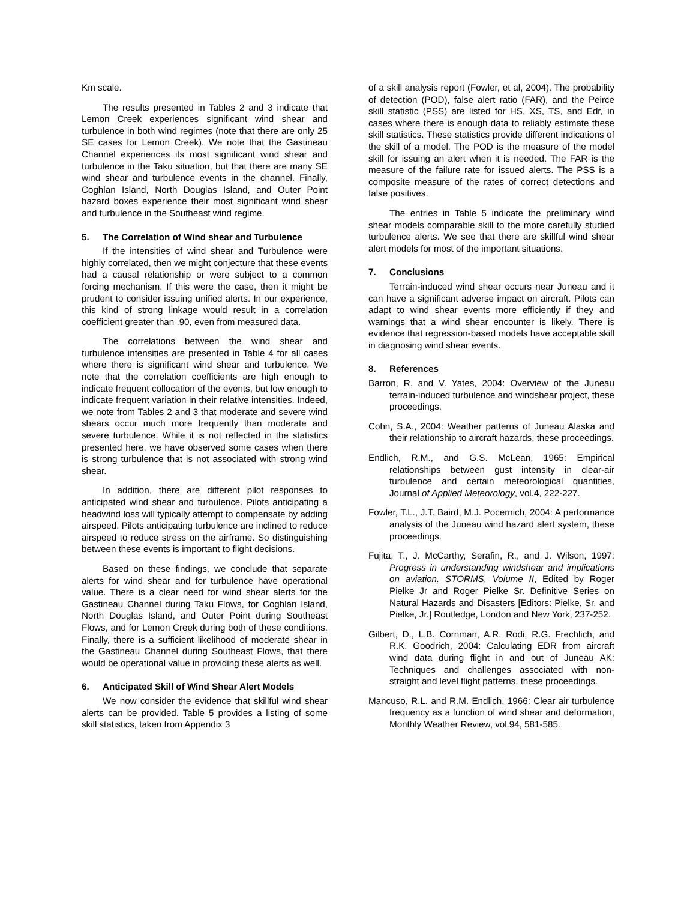Km scale.
The results presented in Tables 2 and 3 indicate that Lemon Creek experiences significant wind shear and turbulence in both wind regimes (note that there are only 25 SE cases for Lemon Creek). We note that the Gastineau Channel experiences its most significant wind shear and turbulence in the Taku situation, but that there are many SE wind shear and turbulence events in the channel. Finally, Coghlan Island, North Douglas Island, and Outer Point hazard boxes experience their most significant wind shear and turbulence in the Southeast wind regime.
5. The Correlation of Wind shear and Turbulence
If the intensities of wind shear and Turbulence were highly correlated, then we might conjecture that these events had a causal relationship or were subject to a common forcing mechanism. If this were the case, then it might be prudent to consider issuing unified alerts. In our experience, this kind of strong linkage would result in a correlation coefficient greater than .90, even from measured data.
The correlations between the wind shear and turbulence intensities are presented in Table 4 for all cases where there is significant wind shear and turbulence. We note that the correlation coefficients are high enough to indicate frequent collocation of the events, but low enough to indicate frequent variation in their relative intensities. Indeed, we note from Tables 2 and 3 that moderate and severe wind shears occur much more frequently than moderate and severe turbulence. While it is not reflected in the statistics presented here, we have observed some cases when there is strong turbulence that is not associated with strong wind shear.
In addition, there are different pilot responses to anticipated wind shear and turbulence. Pilots anticipating a headwind loss will typically attempt to compensate by adding airspeed. Pilots anticipating turbulence are inclined to reduce airspeed to reduce stress on the airframe. So distinguishing between these events is important to flight decisions.
Based on these findings, we conclude that separate alerts for wind shear and for turbulence have operational value. There is a clear need for wind shear alerts for the Gastineau Channel during Taku Flows, for Coghlan Island, North Douglas Island, and Outer Point during Southeast Flows, and for Lemon Creek during both of these conditions. Finally, there is a sufficient likelihood of moderate shear in the Gastineau Channel during Southeast Flows, that there would be operational value in providing these alerts as well.
6. Anticipated Skill of Wind Shear Alert Models
We now consider the evidence that skillful wind shear alerts can be provided. Table 5 provides a listing of some skill statistics, taken from Appendix 3
of a skill analysis report (Fowler, et al, 2004). The probability of detection (POD), false alert ratio (FAR), and the Peirce skill statistic (PSS) are listed for HS, XS, TS, and Edr, in cases where there is enough data to reliably estimate these skill statistics. These statistics provide different indications of the skill of a model. The POD is the measure of the model skill for issuing an alert when it is needed. The FAR is the measure of the failure rate for issued alerts. The PSS is a composite measure of the rates of correct detections and false positives.
The entries in Table 5 indicate the preliminary wind shear models comparable skill to the more carefully studied turbulence alerts. We see that there are skillful wind shear alert models for most of the important situations.
7. Conclusions
Terrain-induced wind shear occurs near Juneau and it can have a significant adverse impact on aircraft. Pilots can adapt to wind shear events more efficiently if they and warnings that a wind shear encounter is likely. There is evidence that regression-based models have acceptable skill in diagnosing wind shear events.
8. References
Barron, R. and V. Yates, 2004: Overview of the Juneau terrain-induced turbulence and windshear project, these proceedings.
Cohn, S.A., 2004: Weather patterns of Juneau Alaska and their relationship to aircraft hazards, these proceedings.
Endlich, R.M., and G.S. McLean, 1965: Empirical relationships between gust intensity in clear-air turbulence and certain meteorological quantities, Journal of Applied Meteorology, vol.4, 222-227.
Fowler, T.L., J.T. Baird, M.J. Pocernich, 2004: A performance analysis of the Juneau wind hazard alert system, these proceedings.
Fujita, T., J. McCarthy, Serafin, R., and J. Wilson, 1997: Progress in understanding windshear and implications on aviation. STORMS, Volume II, Edited by Roger Pielke Jr and Roger Pielke Sr. Definitive Series on Natural Hazards and Disasters [Editors: Pielke, Sr. and Pielke, Jr.] Routledge, London and New York, 237-252.
Gilbert, D., L.B. Cornman, A.R. Rodi, R.G. Frechlich, and R.K. Goodrich, 2004: Calculating EDR from aircraft wind data during flight in and out of Juneau AK: Techniques and challenges associated with non-straight and level flight patterns, these proceedings.
Mancuso, R.L. and R.M. Endlich, 1966: Clear air turbulence frequency as a function of wind shear and deformation, Monthly Weather Review, vol.94, 581-585.